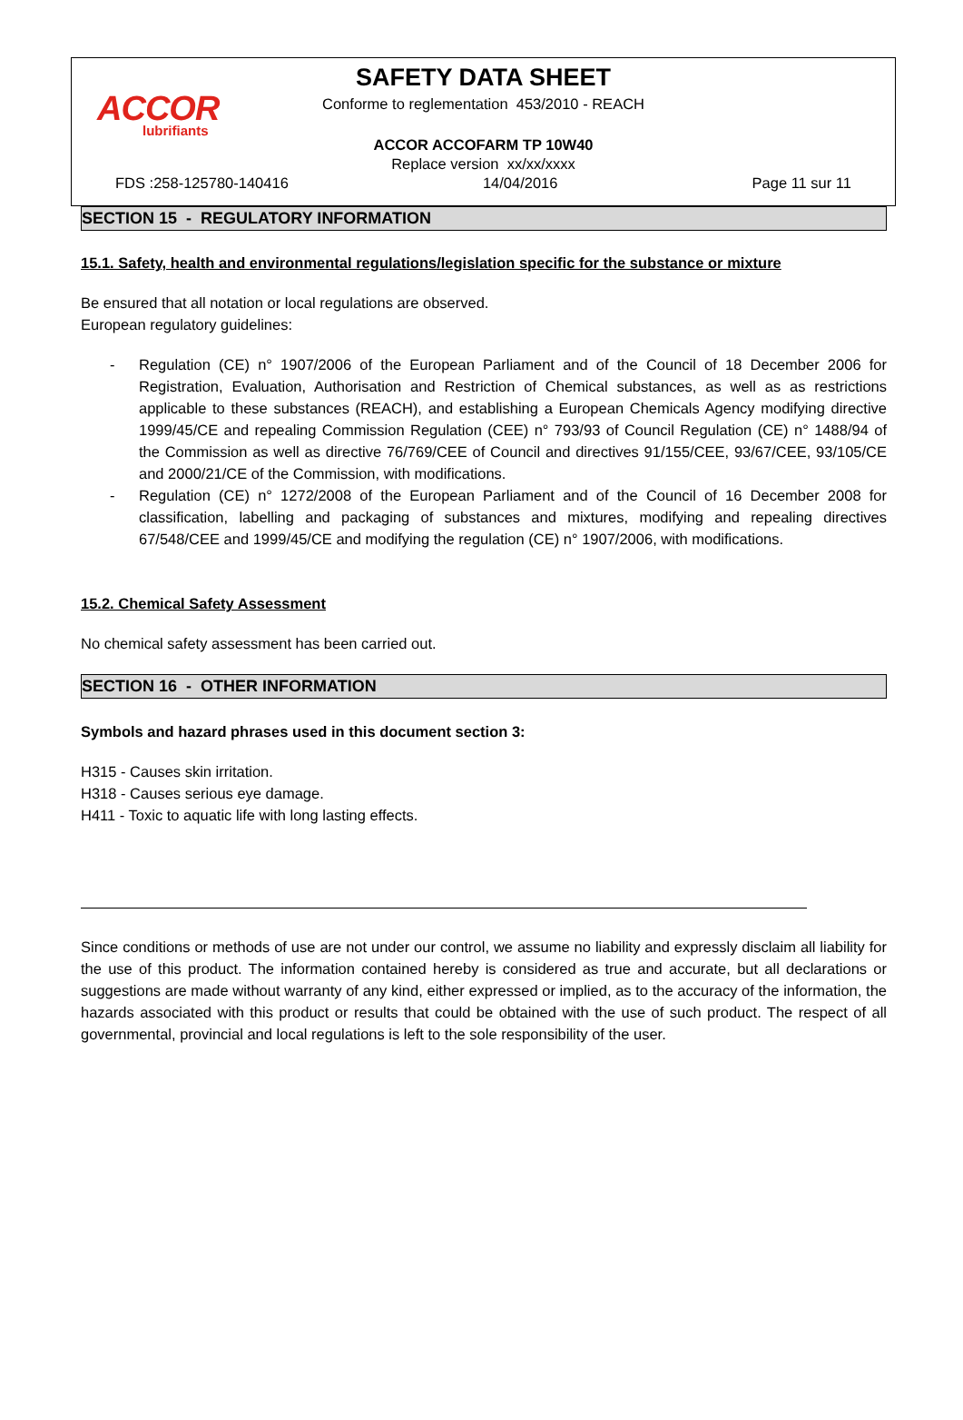ACCOR
lubrifiants
SAFETY DATA SHEET
Conforme to reglementation 453/2010 - REACH
ACCOR ACCOFARM TP 10W40
Replace version xx/xx/xxxx
FDS :258-125780-140416 14/04/2016 Page 11 sur 11
SECTION 15 - REGULATORY INFORMATION
15.1. Safety, health and environmental regulations/legislation specific for the substance or mixture
Be ensured that all notation or local regulations are observed.
European regulatory guidelines:
- Regulation (CE) n° 1907/2006 of the European Parliament and of the Council of 18 December 2006 for Registration, Evaluation, Authorisation and Restriction of Chemical substances, as well as as restrictions applicable to these substances (REACH), and establishing a European Chemicals Agency modifying directive 1999/45/CE and repealing Commission Regulation (CEE) n° 793/93 of Council Regulation (CE) n° 1488/94 of the Commission as well as directive 76/769/CEE of Council and directives 91/155/CEE, 93/67/CEE, 93/105/CE and 2000/21/CE of the Commission, with modifications.
- Regulation (CE) n° 1272/2008 of the European Parliament and of the Council of 16 December 2008 for classification, labelling and packaging of substances and mixtures, modifying and repealing directives 67/548/CEE and 1999/45/CE and modifying the regulation (CE) n° 1907/2006, with modifications.
15.2. Chemical Safety Assessment
No chemical safety assessment has been carried out.
SECTION 16 - OTHER INFORMATION
Symbols and hazard phrases used in this document section 3:
H315 - Causes skin irritation.
H318 - Causes serious eye damage.
H411 - Toxic to aquatic life with long lasting effects.
Since conditions or methods of use are not under our control, we assume no liability and expressly disclaim all liability for the use of this product. The information contained hereby is considered as true and accurate, but all declarations or suggestions are made without warranty of any kind, either expressed or implied, as to the accuracy of the information, the hazards associated with this product or results that could be obtained with the use of such product. The respect of all governmental, provincial and local regulations is left to the sole responsibility of the user.